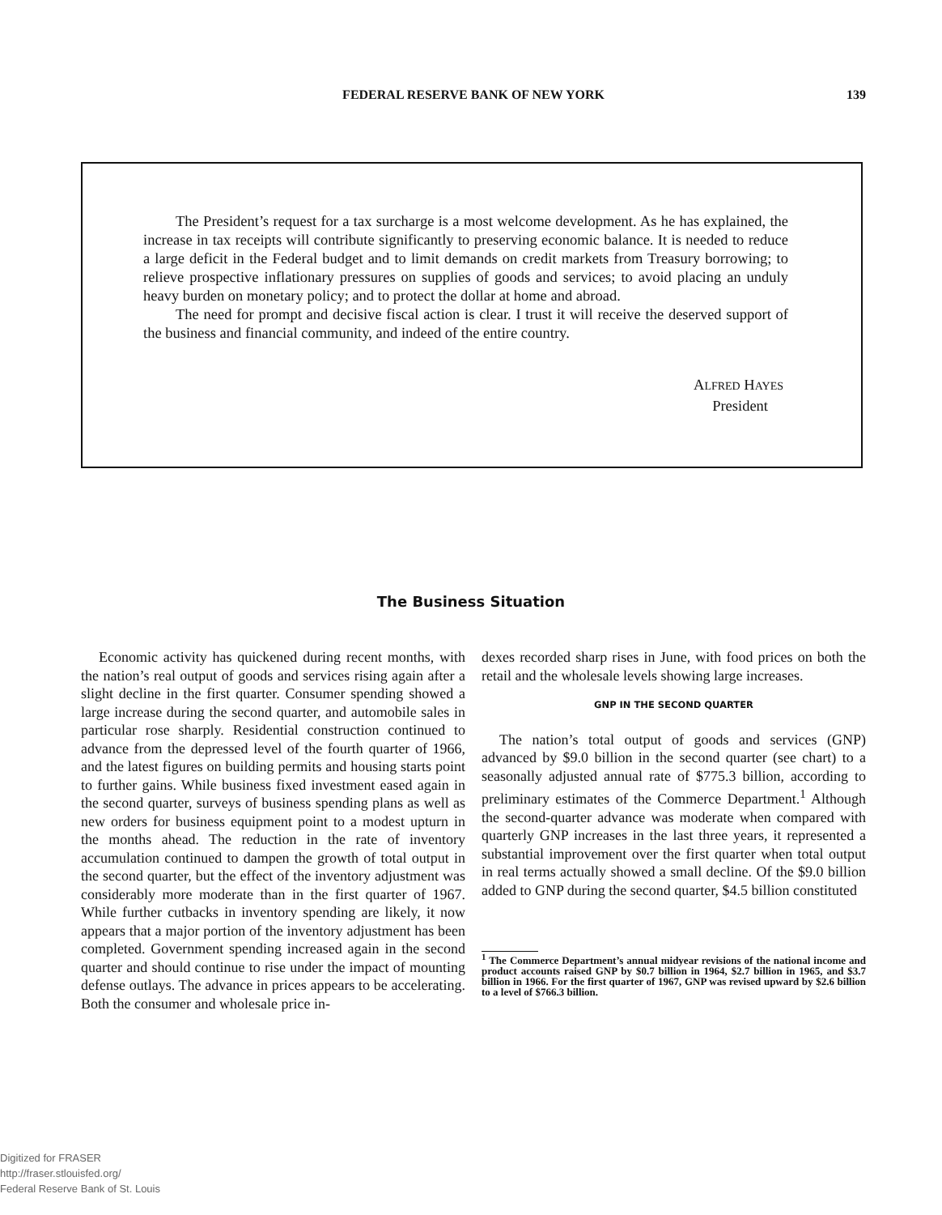FEDERAL RESERVE BANK OF NEW YORK 139
The President’s request for a tax surcharge is a most welcome development. As he has explained, the increase in tax receipts will contribute significantly to preserving economic balance. It is needed to reduce a large deficit in the Federal budget and to limit demands on credit markets from Treasury borrowing; to relieve prospective inflationary pressures on supplies of goods and services; to avoid placing an unduly heavy burden on monetary policy; and to protect the dollar at home and abroad.
The need for prompt and decisive fiscal action is clear. I trust it will receive the deserved support of the business and financial community, and indeed of the entire country.
ALFRED HAYES
President
The Business Situation
Economic activity has quickened during recent months, with the nation’s real output of goods and services rising again after a slight decline in the first quarter. Consumer spending showed a large increase during the second quarter, and automobile sales in particular rose sharply. Residential construction continued to advance from the depressed level of the fourth quarter of 1966, and the latest figures on building permits and housing starts point to further gains. While business fixed investment eased again in the second quarter, surveys of business spending plans as well as new orders for business equipment point to a modest upturn in the months ahead. The reduction in the rate of inventory accumulation continued to dampen the growth of total output in the second quarter, but the effect of the inventory adjustment was considerably more moderate than in the first quarter of 1967. While further cutbacks in inventory spending are likely, it now appears that a major portion of the inventory adjustment has been completed. Government spending increased again in the second quarter and should continue to rise under the impact of mounting defense outlays. The advance in prices appears to be accelerating. Both the consumer and wholesale price in-
dexes recorded sharp rises in June, with food prices on both the retail and the wholesale levels showing large increases.
GNP IN THE SECOND QUARTER
The nation’s total output of goods and services (GNP) advanced by $9.0 billion in the second quarter (see chart) to a seasonally adjusted annual rate of $775.3 billion, according to preliminary estimates of the Commerce Department.<sup>1</sup> Although the second-quarter advance was moderate when compared with quarterly GNP increases in the last three years, it represented a substantial improvement over the first quarter when total output in real terms actually showed a small decline. Of the $9.0 billion added to GNP during the second quarter, $4.5 billion constituted
<sup>1</sup> The Commerce Department’s annual midyear revisions of the national income and product accounts raised GNP by $0.7 billion in 1964, $2.7 billion in 1965, and $3.7 billion in 1966. For the first quarter of 1967, GNP was revised upward by $2.6 billion to a level of $766.3 billion.
Digitized for FRASER
http://fraser.stlouisfed.org/
Federal Reserve Bank of St. Louis